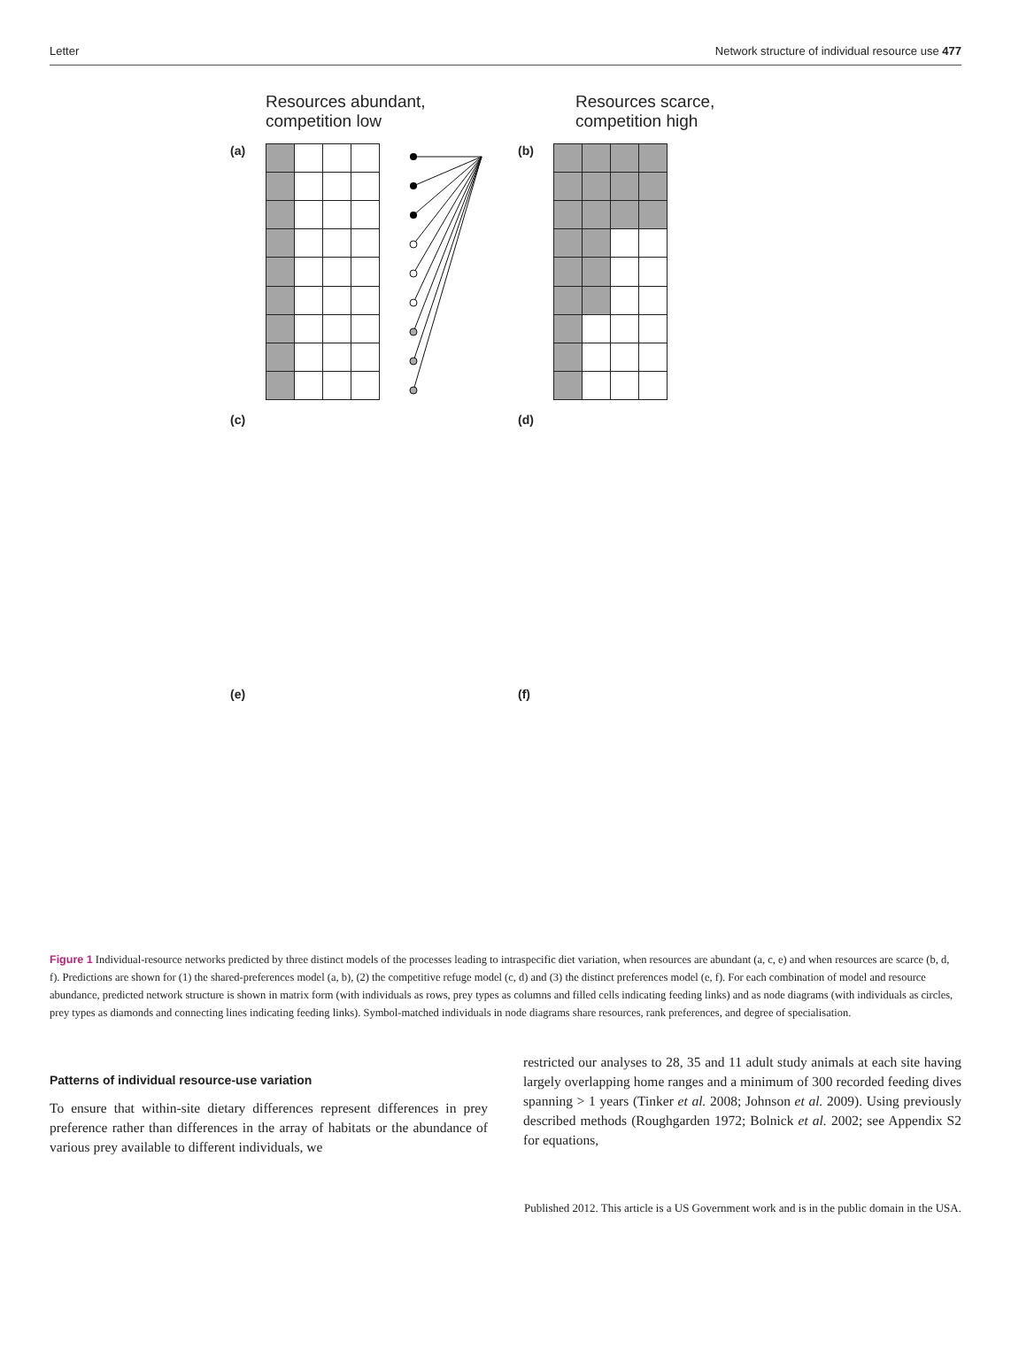Letter Network structure of individual resource use 477
Resources abundant,
competition low
Resources scarce,
competition high
(a) (b)
(c) (d)
(e) (f)
Figure 1 Individual-resource networks predicted by three distinct models of the processes leading to intraspecific diet variation, when resources are abundant (a, c, e) and when resources are scarce (b, d, f). Predictions are shown for (1) the shared-preferences model (a, b), (2) the competitive refuge model (c, d) and (3) the distinct preferences model (e, f). For each combination of model and resource abundance, predicted network structure is shown in matrix form (with individuals as rows, prey types as columns and filled cells indicating feeding links) and as node diagrams (with individuals as circles, prey types as diamonds and connecting lines indicating feeding links). Symbol-matched individuals in node diagrams share resources, rank preferences, and degree of specialisation.
Patterns of individual resource-use variation
To ensure that within-site dietary differences represent differences in prey preference rather than differences in the array of habitats or the abundance of various prey available to different individuals, we
restricted our analyses to 28, 35 and 11 adult study animals at each site having largely overlapping home ranges and a minimum of 300 recorded feeding dives spanning > 1 years (Tinker et al. 2008; Johnson et al. 2009). Using previously described methods (Roughgarden 1972; Bolnick et al. 2002; see Appendix S2 for equations,
Published 2012. This article is a US Government work and is in the public domain in the USA.